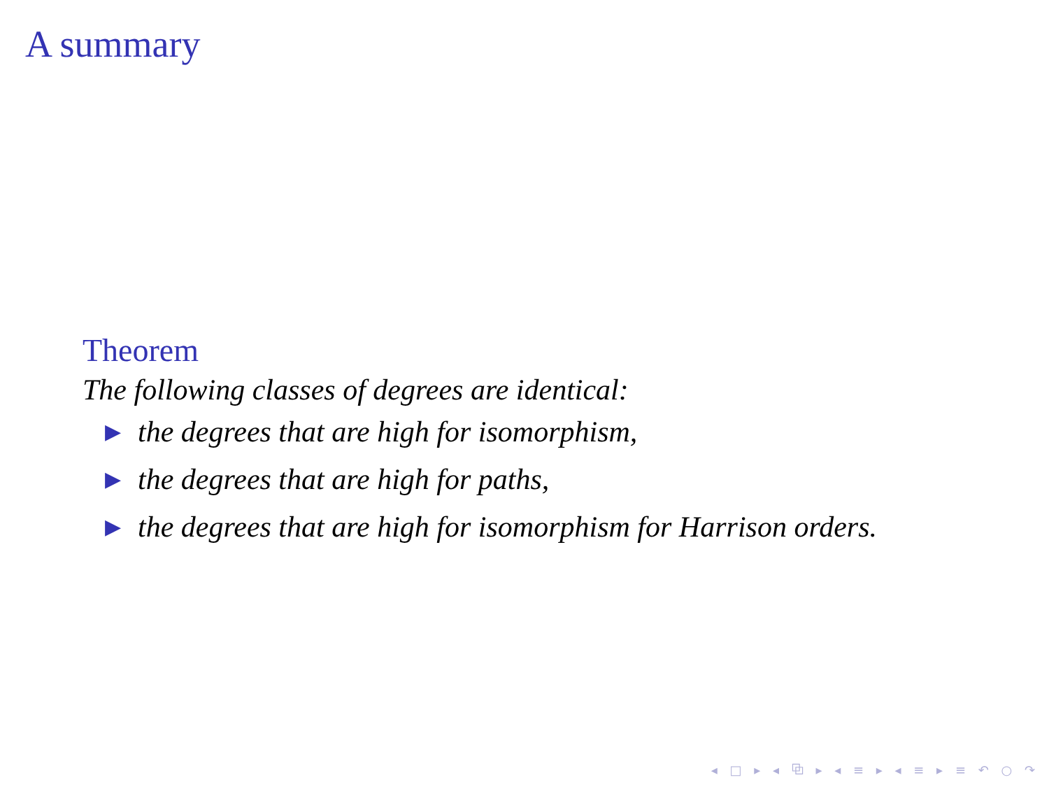A summary
Theorem
The following classes of degrees are identical:
▶ the degrees that are high for isomorphism,
▶ the degrees that are high for paths,
▶ the degrees that are high for isomorphism for Harrison orders.
◂ □ ▸ ◂ ⧉ ▸ ◂ ≡ ▸ ◂ ≡ ▸ ≡ ↶ ○ ↷